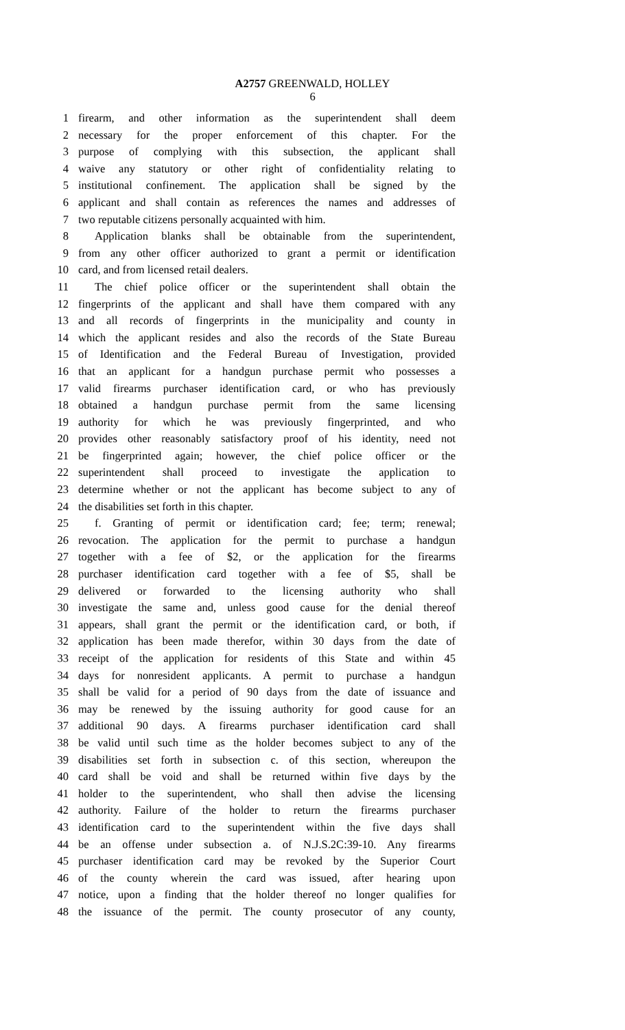A2757 GREENWALD, HOLLEY
6
1 firearm, and other information as the superintendent shall deem
2 necessary for the proper enforcement of this chapter. For the
3 purpose of complying with this subsection, the applicant shall
4 waive any statutory or other right of confidentiality relating to
5 institutional confinement. The application shall be signed by the
6 applicant and shall contain as references the names and addresses of
7 two reputable citizens personally acquainted with him.
8 Application blanks shall be obtainable from the superintendent,
9 from any other officer authorized to grant a permit or identification
10 card, and from licensed retail dealers.
11 The chief police officer or the superintendent shall obtain the
12 fingerprints of the applicant and shall have them compared with any
13 and all records of fingerprints in the municipality and county in
14 which the applicant resides and also the records of the State Bureau
15 of Identification and the Federal Bureau of Investigation, provided
16 that an applicant for a handgun purchase permit who possesses a
17 valid firearms purchaser identification card, or who has previously
18 obtained a handgun purchase permit from the same licensing
19 authority for which he was previously fingerprinted, and who
20 provides other reasonably satisfactory proof of his identity, need not
21 be fingerprinted again; however, the chief police officer or the
22 superintendent shall proceed to investigate the application to
23 determine whether or not the applicant has become subject to any of
24 the disabilities set forth in this chapter.
25 f. Granting of permit or identification card; fee; term; renewal;
26 revocation. The application for the permit to purchase a handgun
27 together with a fee of $2, or the application for the firearms
28 purchaser identification card together with a fee of $5, shall be
29 delivered or forwarded to the licensing authority who shall
30 investigate the same and, unless good cause for the denial thereof
31 appears, shall grant the permit or the identification card, or both, if
32 application has been made therefor, within 30 days from the date of
33 receipt of the application for residents of this State and within 45
34 days for nonresident applicants. A permit to purchase a handgun
35 shall be valid for a period of 90 days from the date of issuance and
36 may be renewed by the issuing authority for good cause for an
37 additional 90 days. A firearms purchaser identification card shall
38 be valid until such time as the holder becomes subject to any of the
39 disabilities set forth in subsection c. of this section, whereupon the
40 card shall be void and shall be returned within five days by the
41 holder to the superintendent, who shall then advise the licensing
42 authority. Failure of the holder to return the firearms purchaser
43 identification card to the superintendent within the five days shall
44 be an offense under subsection a. of N.J.S.2C:39-10. Any firearms
45 purchaser identification card may be revoked by the Superior Court
46 of the county wherein the card was issued, after hearing upon
47 notice, upon a finding that the holder thereof no longer qualifies for
48 the issuance of the permit. The county prosecutor of any county,